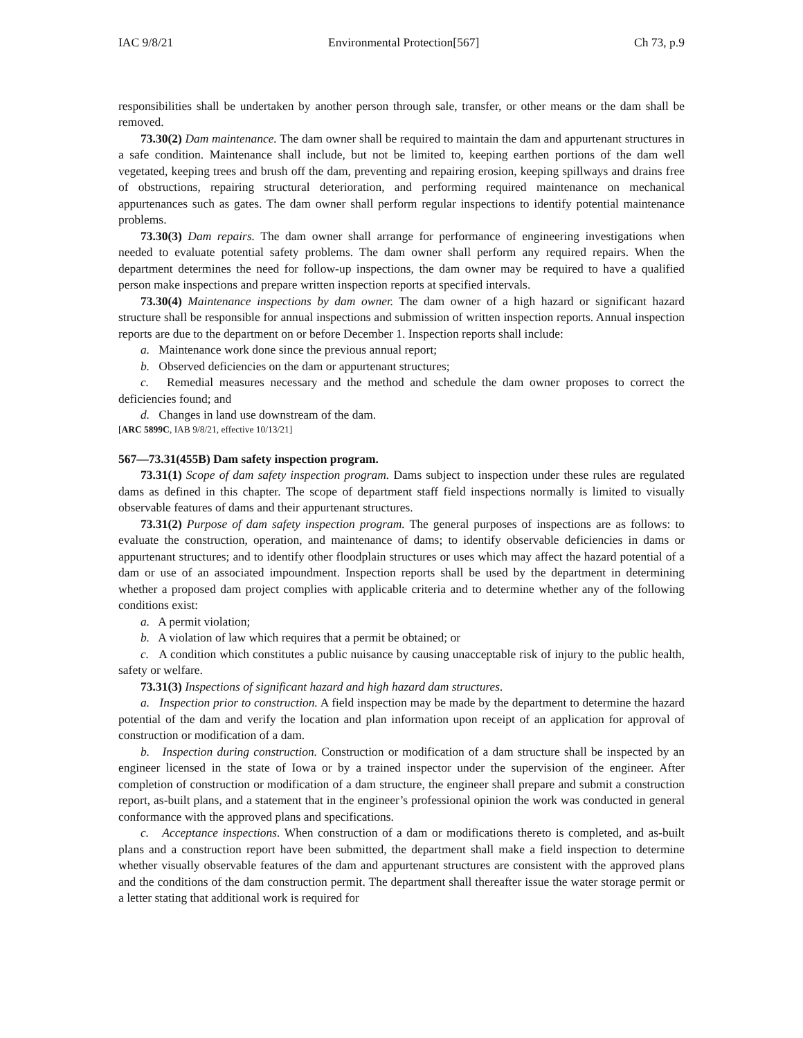IAC 9/8/21 Environmental Protection[567] Ch 73, p.9
responsibilities shall be undertaken by another person through sale, transfer, or other means or the dam shall be removed.
73.30(2) Dam maintenance. The dam owner shall be required to maintain the dam and appurtenant structures in a safe condition. Maintenance shall include, but not be limited to, keeping earthen portions of the dam well vegetated, keeping trees and brush off the dam, preventing and repairing erosion, keeping spillways and drains free of obstructions, repairing structural deterioration, and performing required maintenance on mechanical appurtenances such as gates. The dam owner shall perform regular inspections to identify potential maintenance problems.
73.30(3) Dam repairs. The dam owner shall arrange for performance of engineering investigations when needed to evaluate potential safety problems. The dam owner shall perform any required repairs. When the department determines the need for follow-up inspections, the dam owner may be required to have a qualified person make inspections and prepare written inspection reports at specified intervals.
73.30(4) Maintenance inspections by dam owner. The dam owner of a high hazard or significant hazard structure shall be responsible for annual inspections and submission of written inspection reports. Annual inspection reports are due to the department on or before December 1. Inspection reports shall include:
a. Maintenance work done since the previous annual report;
b. Observed deficiencies on the dam or appurtenant structures;
c. Remedial measures necessary and the method and schedule the dam owner proposes to correct the deficiencies found; and
d. Changes in land use downstream of the dam.
[ARC 5899C, IAB 9/8/21, effective 10/13/21]
567—73.31(455B) Dam safety inspection program.
73.31(1) Scope of dam safety inspection program. Dams subject to inspection under these rules are regulated dams as defined in this chapter. The scope of department staff field inspections normally is limited to visually observable features of dams and their appurtenant structures.
73.31(2) Purpose of dam safety inspection program. The general purposes of inspections are as follows: to evaluate the construction, operation, and maintenance of dams; to identify observable deficiencies in dams or appurtenant structures; and to identify other floodplain structures or uses which may affect the hazard potential of a dam or use of an associated impoundment. Inspection reports shall be used by the department in determining whether a proposed dam project complies with applicable criteria and to determine whether any of the following conditions exist:
a. A permit violation;
b. A violation of law which requires that a permit be obtained; or
c. A condition which constitutes a public nuisance by causing unacceptable risk of injury to the public health, safety or welfare.
73.31(3) Inspections of significant hazard and high hazard dam structures.
a. Inspection prior to construction. A field inspection may be made by the department to determine the hazard potential of the dam and verify the location and plan information upon receipt of an application for approval of construction or modification of a dam.
b. Inspection during construction. Construction or modification of a dam structure shall be inspected by an engineer licensed in the state of Iowa or by a trained inspector under the supervision of the engineer. After completion of construction or modification of a dam structure, the engineer shall prepare and submit a construction report, as-built plans, and a statement that in the engineer’s professional opinion the work was conducted in general conformance with the approved plans and specifications.
c. Acceptance inspections. When construction of a dam or modifications thereto is completed, and as-built plans and a construction report have been submitted, the department shall make a field inspection to determine whether visually observable features of the dam and appurtenant structures are consistent with the approved plans and the conditions of the dam construction permit. The department shall thereafter issue the water storage permit or a letter stating that additional work is required for